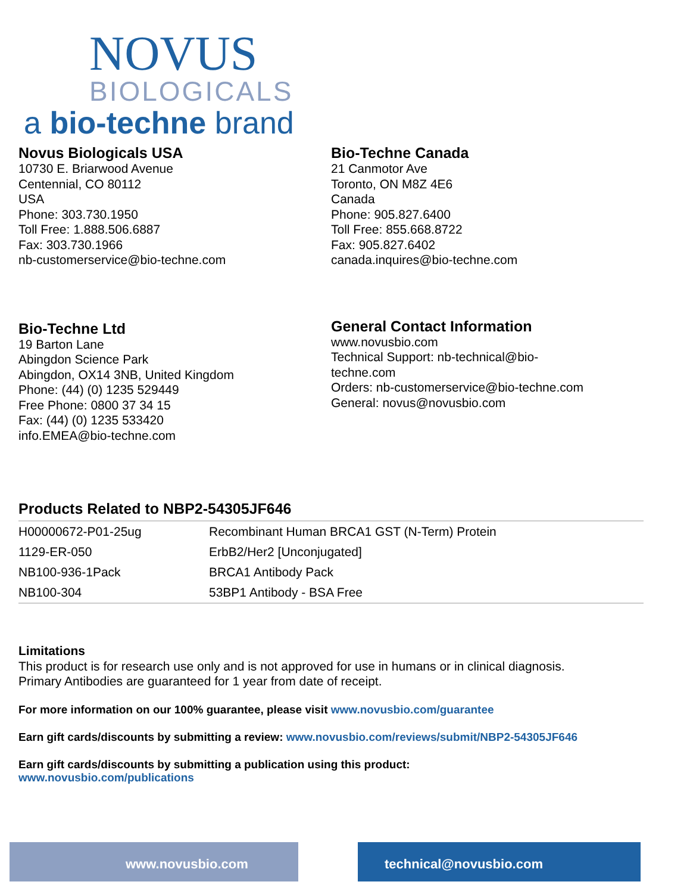NOVUS
BIOLOGICALS
a bio-techne brand
Novus Biologicals USA
10730 E. Briarwood Avenue
Centennial, CO 80112
USA
Phone: 303.730.1950
Toll Free: 1.888.506.6887
Fax: 303.730.1966
nb-customerservice@bio-techne.com
Bio-Techne Canada
21 Canmotor Ave
Toronto, ON M8Z 4E6
Canada
Phone: 905.827.6400
Toll Free: 855.668.8722
Fax: 905.827.6402
canada.inquires@bio-techne.com
Bio-Techne Ltd
19 Barton Lane
Abingdon Science Park
Abingdon, OX14 3NB, United Kingdom
Phone: (44) (0) 1235 529449
Free Phone: 0800 37 34 15
Fax: (44) (0) 1235 533420
info.EMEA@bio-techne.com
General Contact Information
www.novusbio.com
Technical Support: nb-technical@bio-
techne.com
Orders: nb-customerservice@bio-techne.com
General: novus@novusbio.com
Products Related to NBP2-54305JF646
| H00000672-P01-25ug | Recombinant Human BRCA1 GST (N-Term) Protein |
| 1129-ER-050 | ErbB2/Her2 [Unconjugated] |
| NB100-936-1Pack | BRCA1 Antibody Pack |
| NB100-304 | 53BP1 Antibody - BSA Free |
Limitations
This product is for research use only and is not approved for use in humans or in clinical diagnosis.
Primary Antibodies are guaranteed for 1 year from date of receipt.
For more information on our 100% guarantee, please visit www.novusbio.com/guarantee
Earn gift cards/discounts by submitting a review: www.novusbio.com/reviews/submit/NBP2-54305JF646
Earn gift cards/discounts by submitting a publication using this product:
www.novusbio.com/publications
www.novusbio.com technical@novusbio.com